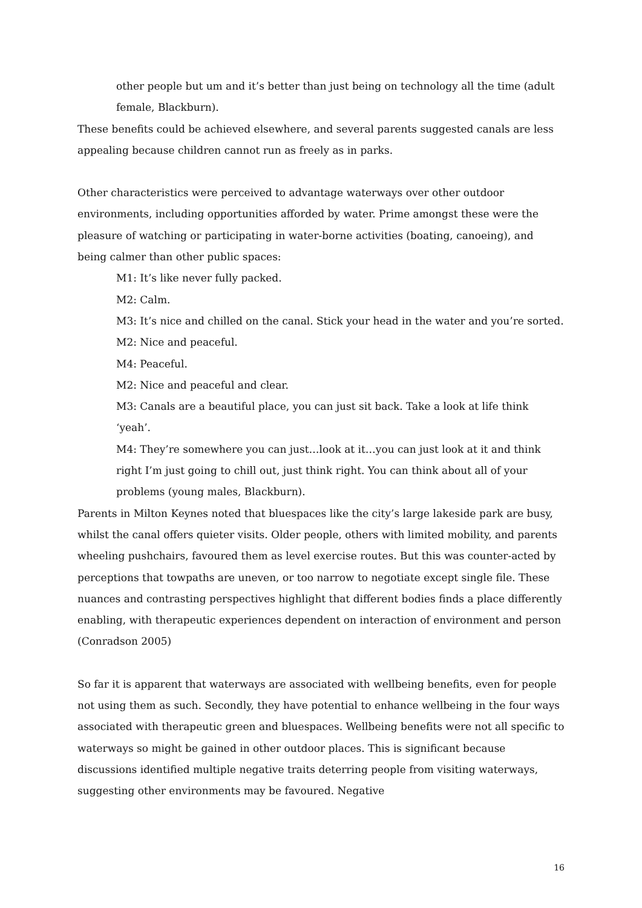other people but um and it’s better than just being on technology all the time (adult female, Blackburn).
These benefits could be achieved elsewhere, and several parents suggested canals are less appealing because children cannot run as freely as in parks.
Other characteristics were perceived to advantage waterways over other outdoor environments, including opportunities afforded by water. Prime amongst these were the pleasure of watching or participating in water-borne activities (boating, canoeing), and being calmer than other public spaces:
M1: It’s like never fully packed.
M2: Calm.
M3: It’s nice and chilled on the canal. Stick your head in the water and you’re sorted.
M2: Nice and peaceful.
M4: Peaceful.
M2: Nice and peaceful and clear.
M3: Canals are a beautiful place, you can just sit back. Take a look at life think ‘yeah’.
M4: They’re somewhere you can just…look at it…you can just look at it and think right I’m just going to chill out, just think right. You can think about all of your problems (young males, Blackburn).
Parents in Milton Keynes noted that bluespaces like the city’s large lakeside park are busy, whilst the canal offers quieter visits. Older people, others with limited mobility, and parents wheeling pushchairs, favoured them as level exercise routes. But this was counter-acted by perceptions that towpaths are uneven, or too narrow to negotiate except single file. These nuances and contrasting perspectives highlight that different bodies finds a place differently enabling, with therapeutic experiences dependent on interaction of environment and person (Conradson 2005)
So far it is apparent that waterways are associated with wellbeing benefits, even for people not using them as such. Secondly, they have potential to enhance wellbeing in the four ways associated with therapeutic green and bluespaces. Wellbeing benefits were not all specific to waterways so might be gained in other outdoor places. This is significant because discussions identified multiple negative traits deterring people from visiting waterways, suggesting other environments may be favoured. Negative
16